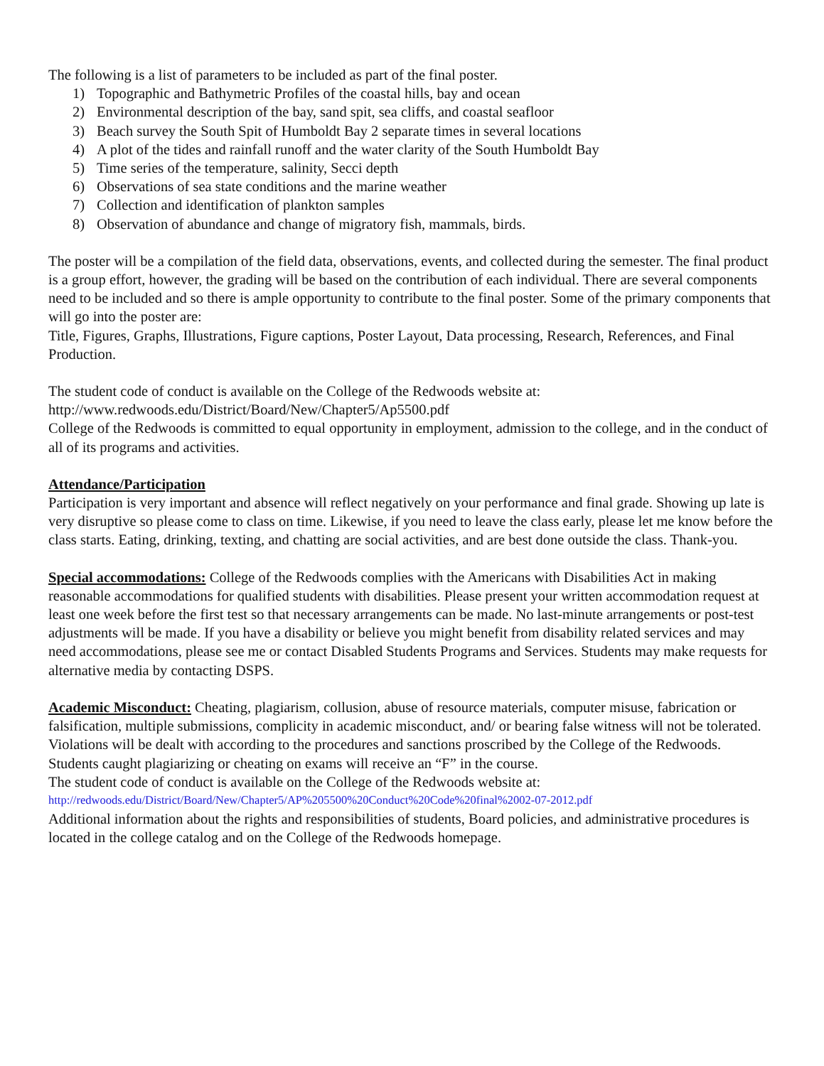The following is a list of parameters to be included as part of the final poster.
1) Topographic and Bathymetric Profiles of the coastal hills, bay and ocean
2) Environmental description of the bay, sand spit, sea cliffs, and coastal seafloor
3) Beach survey the South Spit of Humboldt Bay 2 separate times in several locations
4) A plot of the tides and rainfall runoff and the water clarity of the South Humboldt Bay
5) Time series of the temperature, salinity, Secci depth
6) Observations of sea state conditions and the marine weather
7) Collection and identification of plankton samples
8) Observation of abundance and change of migratory fish, mammals, birds.
The poster will be a compilation of the field data, observations, events, and collected during the semester. The final product is a group effort, however, the grading will be based on the contribution of each individual. There are several components need to be included and so there is ample opportunity to contribute to the final poster. Some of the primary components that will go into the poster are:
Title, Figures, Graphs, Illustrations, Figure captions, Poster Layout, Data processing, Research, References, and Final Production.
The student code of conduct is available on the College of the Redwoods website at:
http://www.redwoods.edu/District/Board/New/Chapter5/Ap5500.pdf
College of the Redwoods is committed to equal opportunity in employment, admission to the college, and in the conduct of all of its programs and activities.
Attendance/Participation
Participation is very important and absence will reflect negatively on your performance and final grade. Showing up late is very disruptive so please come to class on time. Likewise, if you need to leave the class early, please let me know before the class starts. Eating, drinking, texting, and chatting are social activities, and are best done outside the class. Thank-you.
Special accommodations: College of the Redwoods complies with the Americans with Disabilities Act in making reasonable accommodations for qualified students with disabilities. Please present your written accommodation request at least one week before the first test so that necessary arrangements can be made. No last-minute arrangements or post-test adjustments will be made. If you have a disability or believe you might benefit from disability related services and may need accommodations, please see me or contact Disabled Students Programs and Services. Students may make requests for alternative media by contacting DSPS.
Academic Misconduct: Cheating, plagiarism, collusion, abuse of resource materials, computer misuse, fabrication or falsification, multiple submissions, complicity in academic misconduct, and/ or bearing false witness will not be tolerated. Violations will be dealt with according to the procedures and sanctions proscribed by the College of the Redwoods. Students caught plagiarizing or cheating on exams will receive an “F” in the course.
The student code of conduct is available on the College of the Redwoods website at:
http://redwoods.edu/District/Board/New/Chapter5/AP%205500%20Conduct%20Code%20final%2002-07-2012.pdf
Additional information about the rights and responsibilities of students, Board policies, and administrative procedures is located in the college catalog and on the College of the Redwoods homepage.